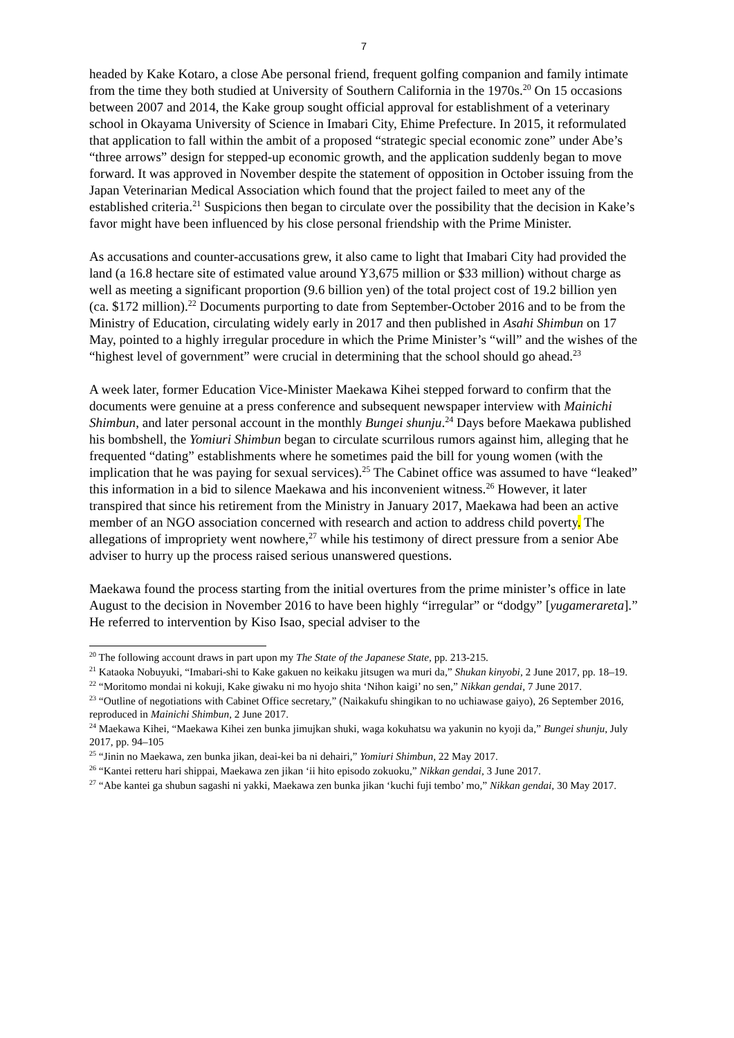7
headed by Kake Kotaro, a close Abe personal friend, frequent golfing companion and family intimate from the time they both studied at University of Southern California in the 1970s.<sup>20</sup> On 15 occasions between 2007 and 2014, the Kake group sought official approval for establishment of a veterinary school in Okayama University of Science in Imabari City, Ehime Prefecture. In 2015, it reformulated that application to fall within the ambit of a proposed “strategic special economic zone” under Abe’s “three arrows” design for stepped-up economic growth, and the application suddenly began to move forward. It was approved in November despite the statement of opposition in October issuing from the Japan Veterinarian Medical Association which found that the project failed to meet any of the established criteria.<sup>21</sup> Suspicions then began to circulate over the possibility that the decision in Kake’s favor might have been influenced by his close personal friendship with the Prime Minister.
As accusations and counter-accusations grew, it also came to light that Imabari City had provided the land (a 16.8 hectare site of estimated value around Y3,675 million or $33 million) without charge as well as meeting a significant proportion (9.6 billion yen) of the total project cost of 19.2 billion yen (ca. $172 million).<sup>22</sup> Documents purporting to date from September-October 2016 and to be from the Ministry of Education, circulating widely early in 2017 and then published in Asahi Shimbun on 17 May, pointed to a highly irregular procedure in which the Prime Minister’s “will” and the wishes of the “highest level of government” were crucial in determining that the school should go ahead.<sup>23</sup>
A week later, former Education Vice-Minister Maekawa Kihei stepped forward to confirm that the documents were genuine at a press conference and subsequent newspaper interview with Mainichi Shimbun, and later personal account in the monthly Bungei shunju.<sup>24</sup> Days before Maekawa published his bombshell, the Yomiuri Shimbun began to circulate scurrilous rumors against him, alleging that he frequented “dating” establishments where he sometimes paid the bill for young women (with the implication that he was paying for sexual services).<sup>25</sup> The Cabinet office was assumed to have “leaked” this information in a bid to silence Maekawa and his inconvenient witness.<sup>26</sup> However, it later transpired that since his retirement from the Ministry in January 2017, Maekawa had been an active member of an NGO association concerned with research and action to address child poverty. The allegations of impropriety went nowhere,<sup>27</sup> while his testimony of direct pressure from a senior Abe adviser to hurry up the process raised serious unanswered questions.
Maekawa found the process starting from the initial overtures from the prime minister’s office in late August to the decision in November 2016 to have been highly “irregular” or “dodgy” [yugamerareta].” He referred to intervention by Kiso Isao, special adviser to the
<sup>20</sup> The following account draws in part upon my The State of the Japanese State, pp. 213-215.
<sup>21</sup> Kataoka Nobuyuki, “Imabari-shi to Kake gakuen no keikaku jitsugen wa muri da,” Shukan kinyobi, 2 June 2017, pp. 18–19.
<sup>22</sup> “Moritomo mondai ni kokuji, Kake giwaku ni mo hyojo shita ‘Nihon kaigi’ no sen,” Nikkan gendai, 7 June 2017.
<sup>23</sup> “Outline of negotiations with Cabinet Office secretary,” (Naikakufu shingikan to no uchiawase gaiyo), 26 September 2016, reproduced in Mainichi Shimbun, 2 June 2017.
<sup>24</sup> Maekawa Kihei, “Maekawa Kihei zen bunka jimujkan shuki, waga kokuhatsu wa yakunin no kyoji da,” Bungei shunju, July 2017, pp. 94–105
<sup>25</sup> “Jinin no Maekawa, zen bunka jikan, deai-kei ba ni dehairi,” Yomiuri Shimbun, 22 May 2017.
<sup>26</sup> “Kantei retteru hari shippai, Maekawa zen jikan ‘ii hito episodo zokuoku,” Nikkan gendai, 3 June 2017.
<sup>27</sup> “Abe kantei ga shubun sagashi ni yakki, Maekawa zen bunka jikan ‘kuchi fuji tembo’ mo,” Nikkan gendai, 30 May 2017.